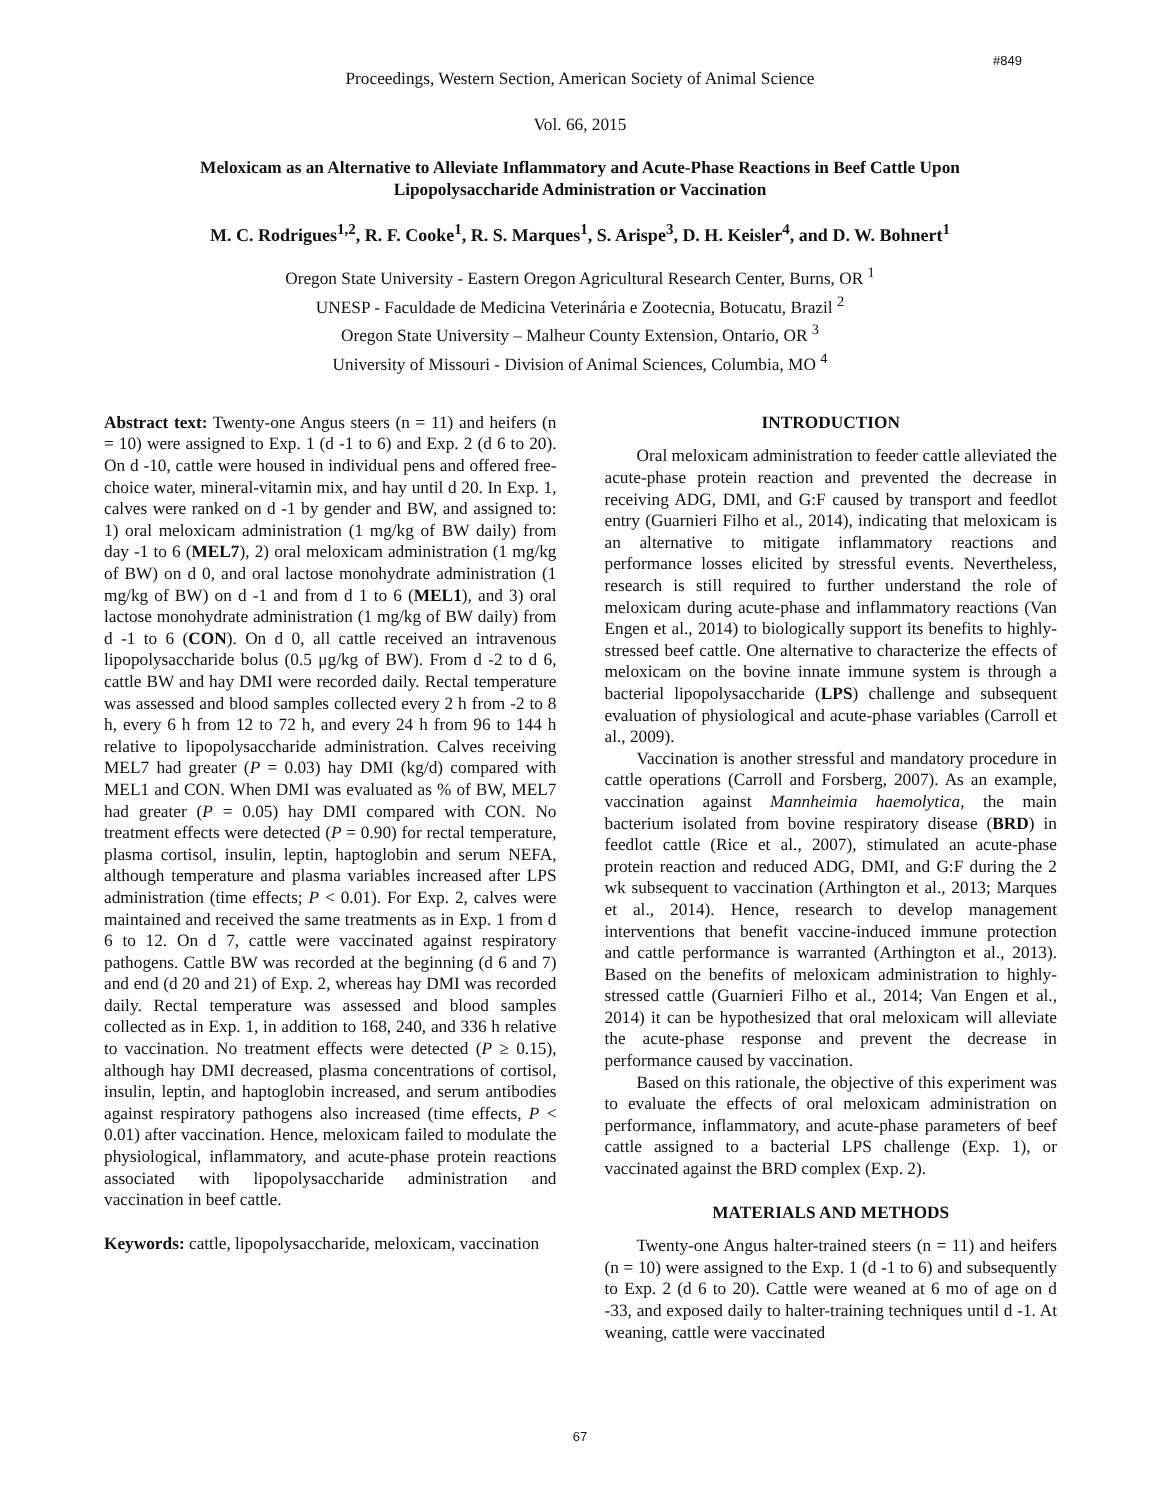#849
Proceedings, Western Section, American Society of Animal Science
Vol. 66, 2015
Meloxicam as an Alternative to Alleviate Inflammatory and Acute-Phase Reactions in Beef Cattle Upon Lipopolysaccharide Administration or Vaccination
M. C. Rodrigues<sup>1,2</sup>, R. F. Cooke<sup>1</sup>, R. S. Marques<sup>1</sup>, S. Arispe<sup>3</sup>, D. H. Keisler<sup>4</sup>, and D. W. Bohnert<sup>1</sup>
Oregon State University - Eastern Oregon Agricultural Research Center, Burns, OR <sup>1</sup>
UNESP - Faculdade de Medicina Veterinária e Zootecnia, Botucatu, Brazil <sup>2</sup>
Oregon State University – Malheur County Extension, Ontario, OR <sup>3</sup>
University of Missouri - Division of Animal Sciences, Columbia, MO <sup>4</sup>
Abstract text: Twenty-one Angus steers (n = 11) and heifers (n = 10) were assigned to Exp. 1 (d -1 to 6) and Exp. 2 (d 6 to 20). On d -10, cattle were housed in individual pens and offered free-choice water, mineral-vitamin mix, and hay until d 20. In Exp. 1, calves were ranked on d -1 by gender and BW, and assigned to: 1) oral meloxicam administration (1 mg/kg of BW daily) from day -1 to 6 (MEL7), 2) oral meloxicam administration (1 mg/kg of BW) on d 0, and oral lactose monohydrate administration (1 mg/kg of BW) on d -1 and from d 1 to 6 (MEL1), and 3) oral lactose monohydrate administration (1 mg/kg of BW daily) from d -1 to 6 (CON). On d 0, all cattle received an intravenous lipopolysaccharide bolus (0.5 μg/kg of BW). From d -2 to d 6, cattle BW and hay DMI were recorded daily. Rectal temperature was assessed and blood samples collected every 2 h from -2 to 8 h, every 6 h from 12 to 72 h, and every 24 h from 96 to 144 h relative to lipopolysaccharide administration. Calves receiving MEL7 had greater (P = 0.03) hay DMI (kg/d) compared with MEL1 and CON. When DMI was evaluated as % of BW, MEL7 had greater (P = 0.05) hay DMI compared with CON. No treatment effects were detected (P = 0.90) for rectal temperature, plasma cortisol, insulin, leptin, haptoglobin and serum NEFA, although temperature and plasma variables increased after LPS administration (time effects; P < 0.01). For Exp. 2, calves were maintained and received the same treatments as in Exp. 1 from d 6 to 12. On d 7, cattle were vaccinated against respiratory pathogens. Cattle BW was recorded at the beginning (d 6 and 7) and end (d 20 and 21) of Exp. 2, whereas hay DMI was recorded daily. Rectal temperature was assessed and blood samples collected as in Exp. 1, in addition to 168, 240, and 336 h relative to vaccination. No treatment effects were detected (P ≥ 0.15), although hay DMI decreased, plasma concentrations of cortisol, insulin, leptin, and haptoglobin increased, and serum antibodies against respiratory pathogens also increased (time effects, P < 0.01) after vaccination. Hence, meloxicam failed to modulate the physiological, inflammatory, and acute-phase protein reactions associated with lipopolysaccharide administration and vaccination in beef cattle.
Keywords: cattle, lipopolysaccharide, meloxicam, vaccination
INTRODUCTION
Oral meloxicam administration to feeder cattle alleviated the acute-phase protein reaction and prevented the decrease in receiving ADG, DMI, and G:F caused by transport and feedlot entry (Guarnieri Filho et al., 2014), indicating that meloxicam is an alternative to mitigate inflammatory reactions and performance losses elicited by stressful events. Nevertheless, research is still required to further understand the role of meloxicam during acute-phase and inflammatory reactions (Van Engen et al., 2014) to biologically support its benefits to highly-stressed beef cattle. One alternative to characterize the effects of meloxicam on the bovine innate immune system is through a bacterial lipopolysaccharide (LPS) challenge and subsequent evaluation of physiological and acute-phase variables (Carroll et al., 2009).
Vaccination is another stressful and mandatory procedure in cattle operations (Carroll and Forsberg, 2007). As an example, vaccination against Mannheimia haemolytica, the main bacterium isolated from bovine respiratory disease (BRD) in feedlot cattle (Rice et al., 2007), stimulated an acute-phase protein reaction and reduced ADG, DMI, and G:F during the 2 wk subsequent to vaccination (Arthington et al., 2013; Marques et al., 2014). Hence, research to develop management interventions that benefit vaccine-induced immune protection and cattle performance is warranted (Arthington et al., 2013). Based on the benefits of meloxicam administration to highly-stressed cattle (Guarnieri Filho et al., 2014; Van Engen et al., 2014) it can be hypothesized that oral meloxicam will alleviate the acute-phase response and prevent the decrease in performance caused by vaccination.
Based on this rationale, the objective of this experiment was to evaluate the effects of oral meloxicam administration on performance, inflammatory, and acute-phase parameters of beef cattle assigned to a bacterial LPS challenge (Exp. 1), or vaccinated against the BRD complex (Exp. 2).
MATERIALS AND METHODS
Twenty-one Angus halter-trained steers (n = 11) and heifers (n = 10) were assigned to the Exp. 1 (d -1 to 6) and subsequently to Exp. 2 (d 6 to 20). Cattle were weaned at 6 mo of age on d -33, and exposed daily to halter-training techniques until d -1. At weaning, cattle were vaccinated
67